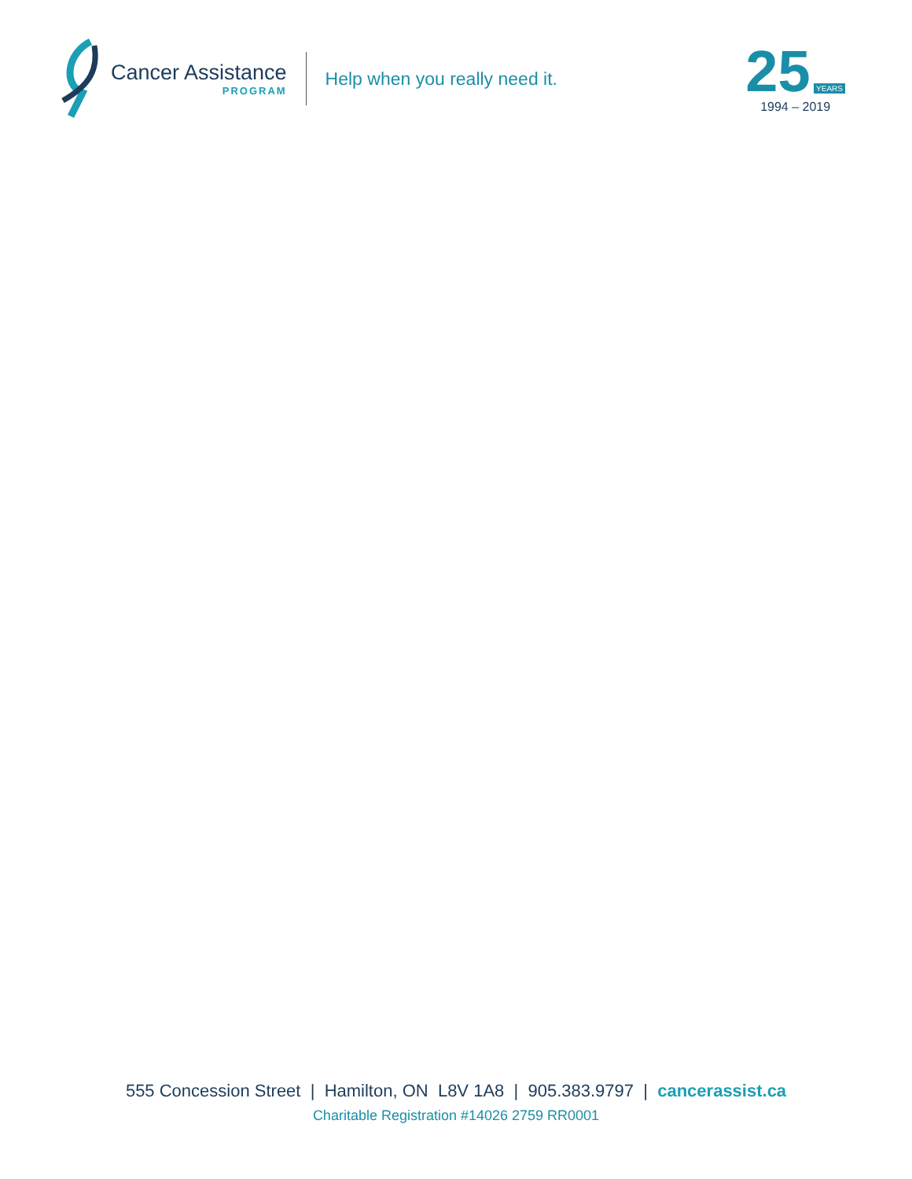Cancer Assistance
PROGRAM
Help when you really need it.
25 YEARS
1994 – 2019
555 Concession Street | Hamilton, ON L8V 1A8 | 905.383.9797 | cancerassist.ca
Charitable Registration #14026 2759 RR0001